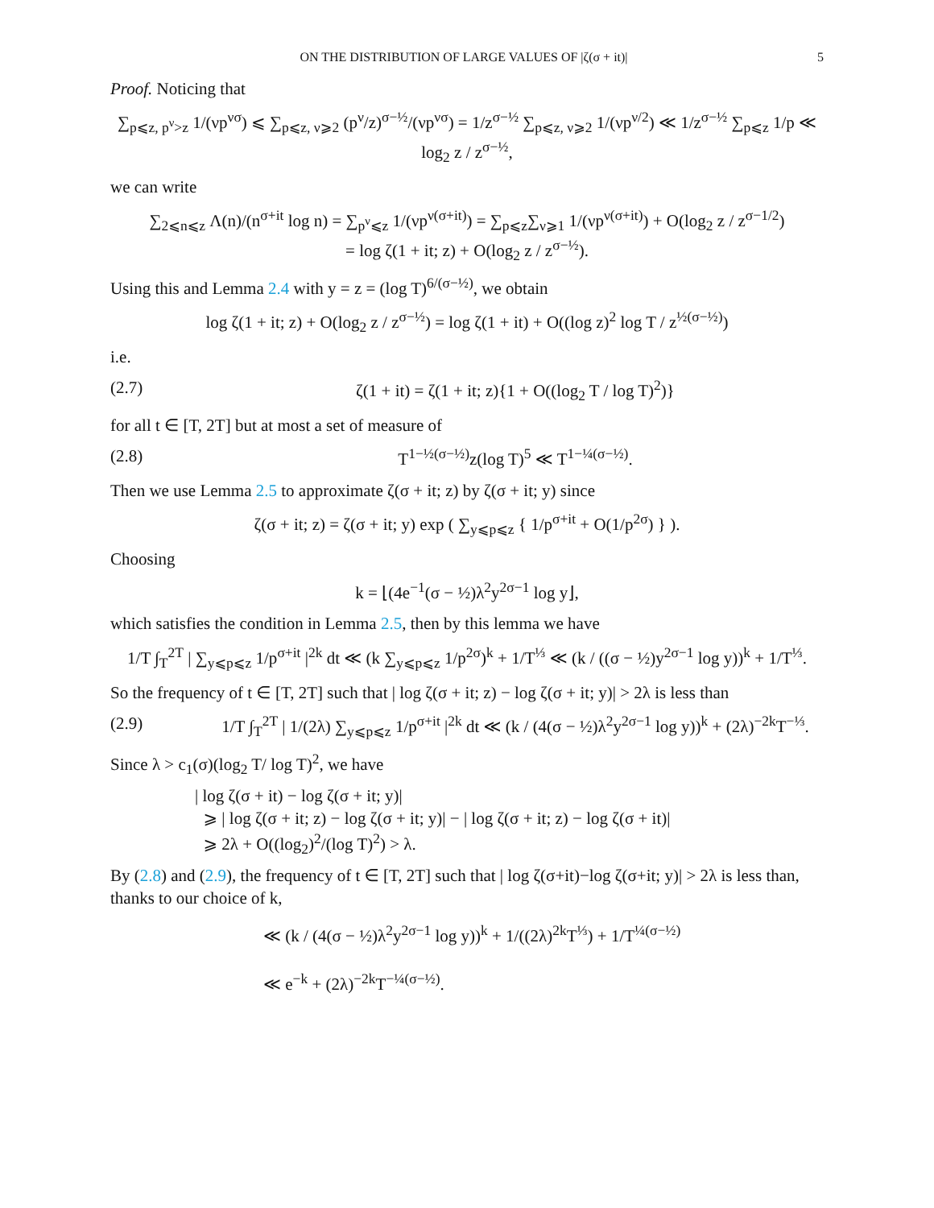ON THE DISTRIBUTION OF LARGE VALUES OF |ζ(σ + it)| 5
Proof. Noticing that
∑<sub>p⩽z, p<sup>ν</sup>>z</sub> 1/(νp<sup>νσ</sup>) ⩽ ∑<sub>p⩽z, ν⩾2</sub> (p<sup>ν</sup>/z)<sup>σ−½</sup>/(νp<sup>νσ</sup>) = 1/z<sup>σ−½</sup> ∑<sub>p⩽z, ν⩾2</sub> 1/(νp<sup>ν/2</sup>) ≪ 1/z<sup>σ−½</sup> ∑<sub>p⩽z</sub> 1/p ≪ log<sub>2</sub> z / z<sup>σ−½</sup>,
we can write
∑<sub>2⩽n⩽z</sub> Λ(n)/(n<sup>σ+it</sup> log n) = ∑<sub>p<sup>ν</sup>⩽z</sub> 1/(νp<sup>ν(σ+it)</sup>) = ∑<sub>p⩽z</sub>∑<sub>ν⩾1</sub> 1/(νp<sup>ν(σ+it)</sup>) + O(log<sub>2</sub> z / z<sup>σ−1/2</sup>)
= log ζ(1 + it; z) + O(log<sub>2</sub> z / z<sup>σ−½</sup>).
Using this and Lemma 2.4 with y = z = (log T)<sup>6/(σ−½)</sup>, we obtain
log ζ(1 + it; z) + O(log<sub>2</sub> z / z<sup>σ−½</sup>) = log ζ(1 + it) + O((log z)<sup>2</sup> log T / z<sup>½(σ−½)</sup>)
i.e.
(2.7) ζ(1 + it) = ζ(1 + it; z){1 + O((log<sub>2</sub> T / log T)<sup>2</sup>)}
for all t ∈ [T, 2T] but at most a set of measure of
(2.8) T<sup>1−½(σ−½)</sup>z(log T)<sup>5</sup> ≪ T<sup>1−¼(σ−½)</sup>.
Then we use Lemma 2.5 to approximate ζ(σ + it; z) by ζ(σ + it; y) since
ζ(σ + it; z) = ζ(σ + it; y) exp ( ∑<sub>y⩽p⩽z</sub> { 1/p<sup>σ+it</sup> + O(1/p<sup>2σ</sup>) } ).
Choosing
k = ⌊(4e<sup>−1</sup>(σ − ½)λ<sup>2</sup>y<sup>2σ−1</sup> log y⌋,
which satisfies the condition in Lemma 2.5, then by this lemma we have
1/T ∫<sub>T</sub><sup>2T</sup> | ∑<sub>y⩽p⩽z</sub> 1/p<sup>σ+it</sup> |<sup>2k</sup> dt ≪ (k ∑<sub>y⩽p⩽z</sub> 1/p<sup>2σ</sup>)<sup>k</sup> + 1/T<sup>⅓</sup> ≪ (k / ((σ − ½)y<sup>2σ−1</sup> log y))<sup>k</sup> + 1/T<sup>⅓</sup>.
So the frequency of t ∈ [T, 2T] such that | log ζ(σ + it; z) − log ζ(σ + it; y)| > 2λ is less than
(2.9) 1/T ∫<sub>T</sub><sup>2T</sup> | 1/(2λ) ∑<sub>y⩽p⩽z</sub> 1/p<sup>σ+it</sup> |<sup>2k</sup> dt ≪ (k / (4(σ − ½)λ<sup>2</sup>y<sup>2σ−1</sup> log y))<sup>k</sup> + (2λ)<sup>−2k</sup>T<sup>−⅓</sup>.
Since λ > c<sub>1</sub>(σ)(log<sub>2</sub> T/ log T)<sup>2</sup>, we have
| log ζ(σ + it) − log ζ(σ + it; y)|
⩾ | log ζ(σ + it; z) − log ζ(σ + it; y)| − | log ζ(σ + it; z) − log ζ(σ + it)|
⩾ 2λ + O((log<sub>2</sub>)<sup>2</sup>/(log T)<sup>2</sup>) > λ.
By (2.8) and (2.9), the frequency of t ∈ [T, 2T] such that | log ζ(σ+it)−log ζ(σ+it; y)| > 2λ is less than, thanks to our choice of k,
≪ (k / (4(σ − ½)λ<sup>2</sup>y<sup>2σ−1</sup> log y))<sup>k</sup> + 1/((2λ)<sup>2k</sup>T<sup>⅓</sup>) + 1/T<sup>¼(σ−½)</sup>
≪ e<sup>−k</sup> + (2λ)<sup>−2k</sup>T<sup>−¼(σ−½)</sup>.